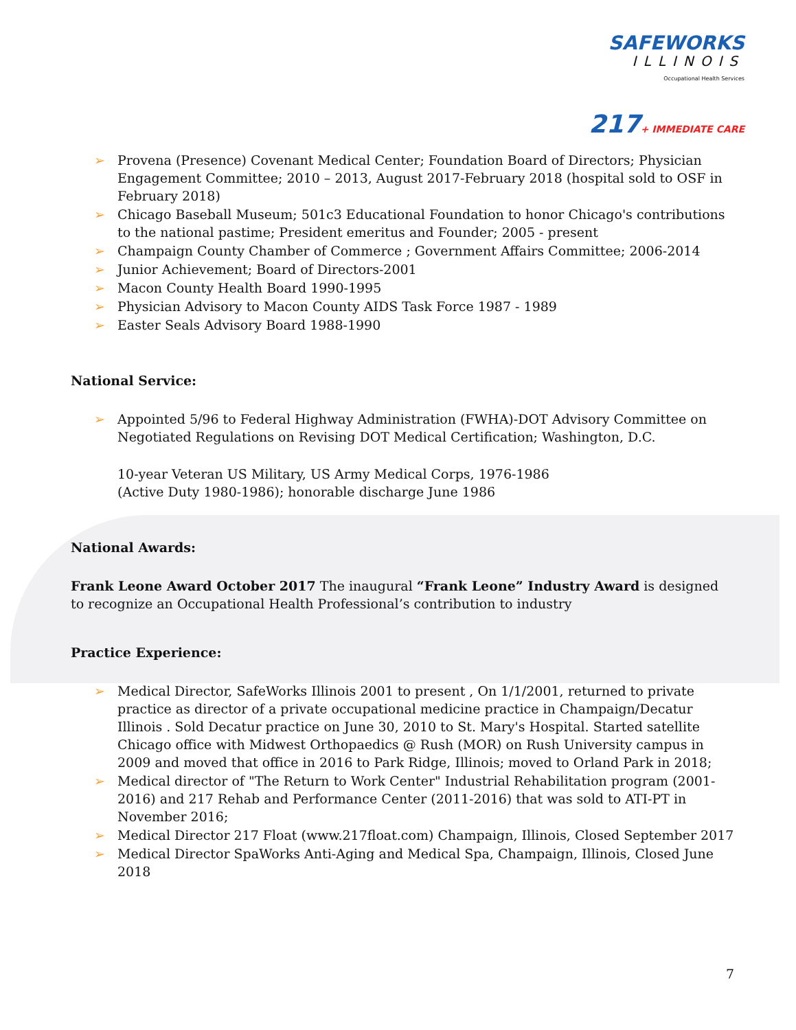SAFEWORKS
ILLINOIS
Occupational Health Services
217+ IMMEDIATE CARE
➢ Provena (Presence) Covenant Medical Center; Foundation Board of Directors; Physician Engagement Committee; 2010 – 2013, August 2017-February 2018 (hospital sold to OSF in February 2018)
➢ Chicago Baseball Museum; 501c3 Educational Foundation to honor Chicago's contributions to the national pastime; President emeritus and Founder; 2005 - present
➢ Champaign County Chamber of Commerce ; Government Affairs Committee; 2006-2014
➢ Junior Achievement; Board of Directors-2001
➢ Macon County Health Board 1990-1995
➢ Physician Advisory to Macon County AIDS Task Force 1987 - 1989
➢ Easter Seals Advisory Board 1988-1990
National Service:
➢ Appointed 5/96 to Federal Highway Administration (FWHA)-DOT Advisory Committee on Negotiated Regulations on Revising DOT Medical Certification; Washington, D.C.
10-year Veteran US Military, US Army Medical Corps, 1976-1986 (Active Duty 1980-1986); honorable discharge June 1986
National Awards:
Frank Leone Award October 2017 The inaugural “Frank Leone” Industry Award is designed to recognize an Occupational Health Professional’s contribution to industry
Practice Experience:
➢ Medical Director, SafeWorks Illinois 2001 to present , On 1/1/2001, returned to private practice as director of a private occupational medicine practice in Champaign/Decatur Illinois . Sold Decatur practice on June 30, 2010 to St. Mary's Hospital. Started satellite Chicago office with Midwest Orthopaedics @ Rush (MOR) on Rush University campus in 2009 and moved that office in 2016 to Park Ridge, Illinois; moved to Orland Park in 2018;
➢ Medical director of "The Return to Work Center" Industrial Rehabilitation program (2001-2016) and 217 Rehab and Performance Center (2011-2016) that was sold to ATI-PT in November 2016;
➢ Medical Director 217 Float (www.217float.com) Champaign, Illinois, Closed September 2017
➢ Medical Director SpaWorks Anti-Aging and Medical Spa, Champaign, Illinois, Closed June 2018
7